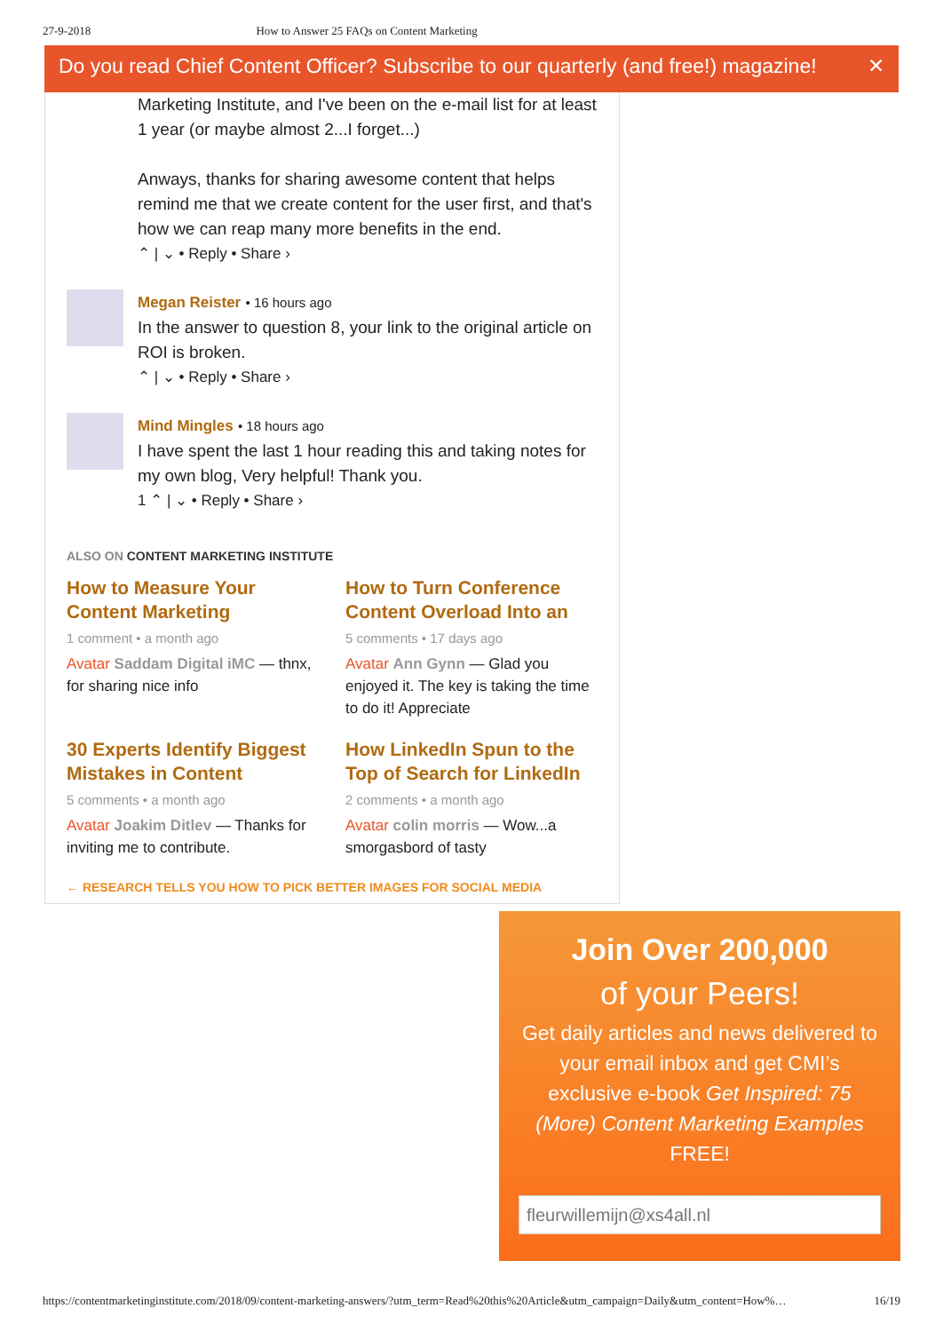27-9-2018 How to Answer 25 FAQs on Content Marketing
Do you read Chief Content Officer? Subscribe to our quarterly (and free!) magazine! ✕
Marketing Institute, and I've been on the e-mail list for at least 1 year (or maybe almost 2...I forget...)
Anways, thanks for sharing awesome content that helps remind me that we create content for the user first, and that's how we can reap many more benefits in the end.
⌃ | ⌄ • Reply • Share ›
Megan Reister • 16 hours ago
In the answer to question 8, your link to the original article on ROI is broken.
⌃ | ⌄ • Reply • Share ›
Mind Mingles • 18 hours ago
I have spent the last 1 hour reading this and taking notes for my own blog, Very helpful! Thank you.
1 ⌃ | ⌄ • Reply • Share ›
ALSO ON CONTENT MARKETING INSTITUTE
How to Measure Your Content Marketing
1 comment • a month ago
Avatar Saddam Digital iMC — thnx, for sharing nice info
How to Turn Conference Content Overload Into an
5 comments • 17 days ago
Avatar Ann Gynn — Glad you enjoyed it. The key is taking the time to do it! Appreciate
30 Experts Identify Biggest Mistakes in Content
5 comments • a month ago
Avatar Joakim Ditlev — Thanks for inviting me to contribute.
How LinkedIn Spun to the Top of Search for LinkedIn
2 comments • a month ago
Avatar colin morris — Wow...a smorgasbord of tasty
← RESEARCH TELLS YOU HOW TO PICK BETTER IMAGES FOR SOCIAL MEDIA
Join Over 200,000
of your Peers!
Get daily articles and news delivered to your email inbox and get CMI’s exclusive e-book Get Inspired: 75 (More) Content Marketing Examples
FREE!
fleurwillemijn@xs4all.nl
https://contentmarketinginstitute.com/2018/09/content-marketing-answers/?utm_term=Read%20this%20Article&utm_campaign=Daily&utm_content=How%… 16/19